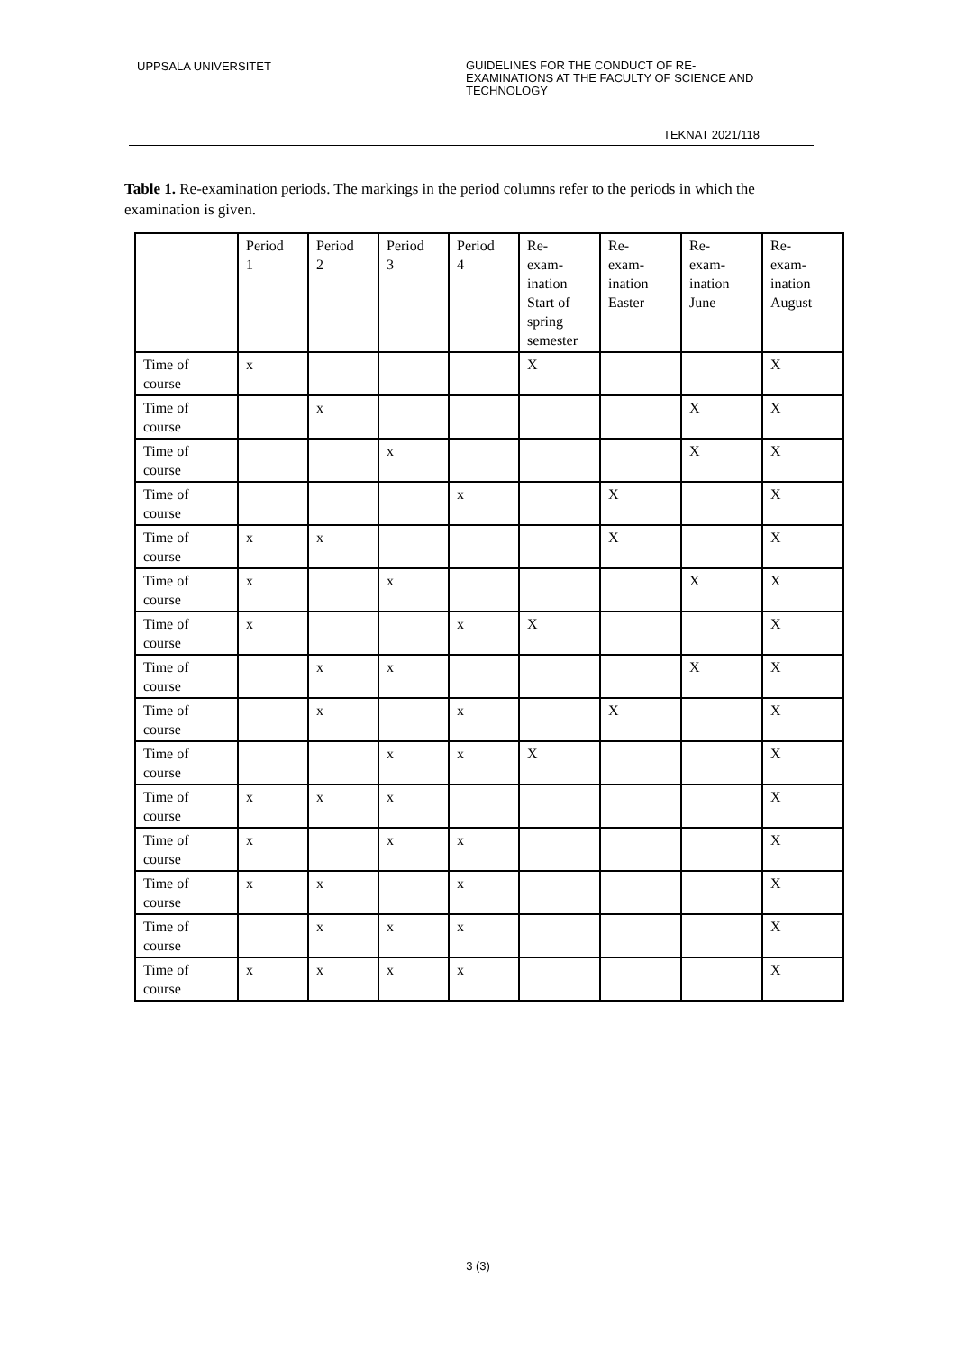UPPSALA UNIVERSITET
GUIDELINES FOR THE CONDUCT OF RE-
EXAMINATIONS AT THE FACULTY OF SCIENCE AND
TECHNOLOGY
TEKNAT 2021/118
Table 1. Re-examination periods. The markings in the period columns refer to the periods in which the examination is given.
| | Period 1 | Period 2 | Period 3 | Period 4 | Re- exam- ination Start of spring semester | Re- exam- ination Easter | Re- exam- ination June | Re- exam- ination August |
| --- | --- | --- | --- | --- | --- | --- | --- | --- |
| Time of course | x | | | | X | | | X |
| Time of course | | x | | | | | X | X |
| Time of course | | | x | | | | X | X |
| Time of course | | | | x | | X | | X |
| Time of course | x | x | | | | X | | X |
| Time of course | x | | x | | | | X | X |
| Time of course | x | | | x | X | | | X |
| Time of course | | x | x | | | | X | X |
| Time of course | | x | | x | | X | | X |
| Time of course | | | x | x | X | | | X |
| Time of course | x | x | x | | | | | X |
| Time of course | x | | x | x | | | | X |
| Time of course | x | x | | x | | | | X |
| Time of course | | x | x | x | | | | X |
| Time of course | x | x | x | x | | | | X |
3 (3)